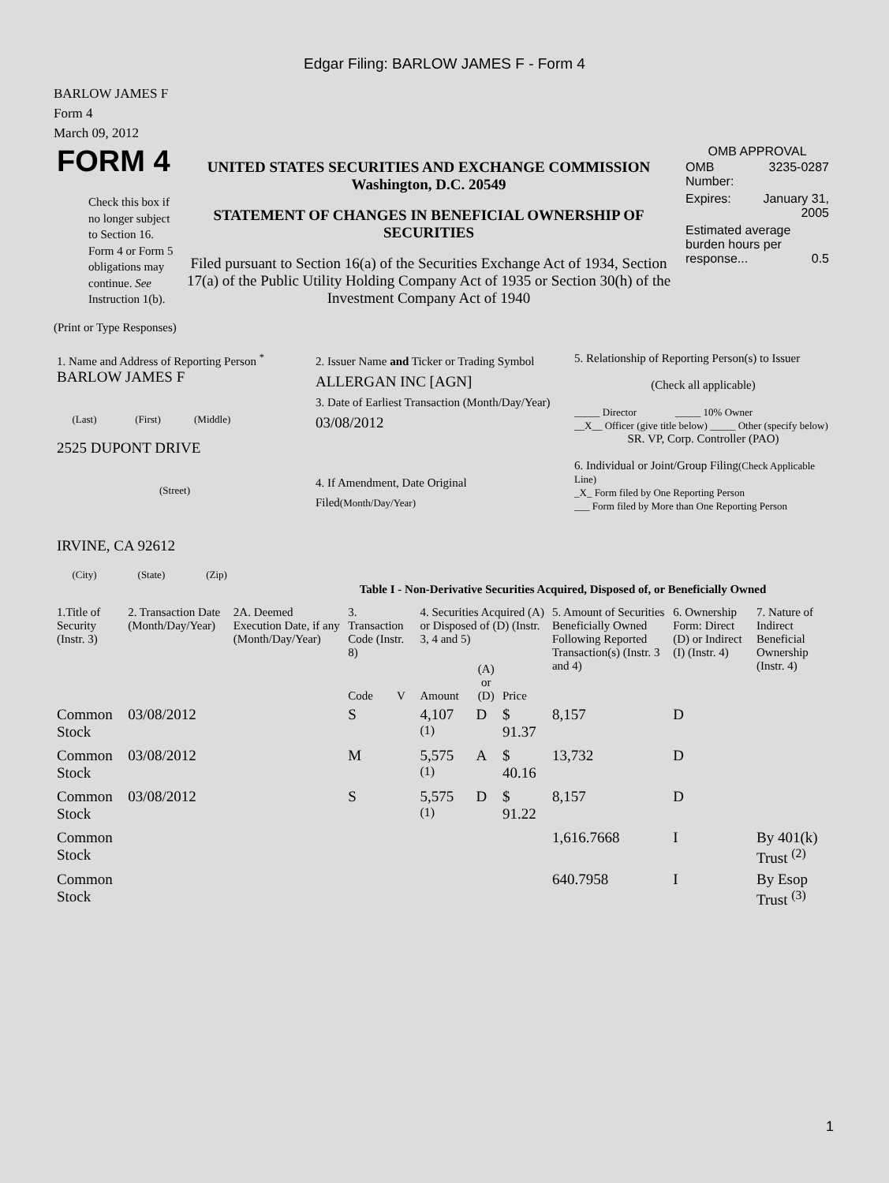Edgar Filing: BARLOW JAMES F - Form 4
BARLOW JAMES F
Form 4
March 09, 2012
| FORM 4 Check this box if no longer subject to Section 16. Form 4 or Form 5 obligations may continue. See Instruction 1(b). | UNITED STATES SECURITIES AND EXCHANGE COMMISSION Washington, D.C. 20549 STATEMENT OF CHANGES IN BENEFICIAL OWNERSHIP OF SECURITIES Filed pursuant to Section 16(a) of the Securities Exchange Act of 1934, Section 17(a) of the Public Utility Holding Company Act of 1935 or Section 30(h) of the Investment Company Act of 1940 | OMB APPROVAL / OMB Number: / 3235-0287 / / Expires: / January 31, 2005 / / Estimated average burden hours per response... 0.5 / / |
(Print or Type Responses)
| 1. Name and Address of Reporting Person <sup>*</sup> BARLOW JAMES F (Last) (First) (Middle) 2525 DUPONT DRIVE (Street) IRVINE, CA 92612 (City) (State) (Zip) | 2. Issuer Name and Ticker or Trading Symbol ALLERGAN INC [AGN] 3. Date of Earliest Transaction (Month/Day/Year) 03/08/2012 4. If Amendment, Date Original Filed (Month/Day/Year) | 5. Relationship of Reporting Person(s) to Issuer (Check all applicable) _____ Director _____ 10% Owner __X__ Officer (give title below) _____ Other (specify below) SR. VP, Corp. Controller (PAO) 6. Individual or Joint/Group Filing (Check Applicable Line) _X_ Form filed by One Reporting Person ___ Form filed by More than One Reporting Person |
Table I - Non-Derivative Securities Acquired, Disposed of, or Beneficially Owned
| 1.Title of Security (Instr. 3) | 2. Transaction Date (Month/Day/Year) | 2A. Deemed Execution Date, if any (Month/Day/Year) | 3. Transaction Code (Instr. 8) | | 4. Securities Acquired (A) or Disposed of (D) (Instr. 3, 4 and 5) | | | 5. Amount of Securities Beneficially Owned Following Reported Transaction(s) (Instr. 3 and 4) | 6. Ownership Form: Direct (D) or Indirect (I) (Instr. 4) | 7. Nature of Indirect Beneficial Ownership (Instr. 4) |
| --- | --- | --- | --- | --- | --- | --- | --- | --- | --- | --- |
| | | | Code | V | Amount | (A) or (D) | Price | | | |
| Common Stock | 03/08/2012 | | S | | 4,107 <sup>(1)</sup> | D | $ 91.37 | 8,157 | D | |
| Common Stock | 03/08/2012 | | M | | 5,575 <sup>(1)</sup> | A | $ 40.16 | 13,732 | D | |
| Common Stock | 03/08/2012 | | S | | 5,575 <sup>(1)</sup> | D | $ 91.22 | 8,157 | D | |
| Common Stock | | | | | | | | 1,616.7668 | I | By 401(k) Trust <sup>(2)</sup> |
| Common Stock | | | | | | | | 640.7958 | I | By Esop Trust <sup>(3)</sup> |
1